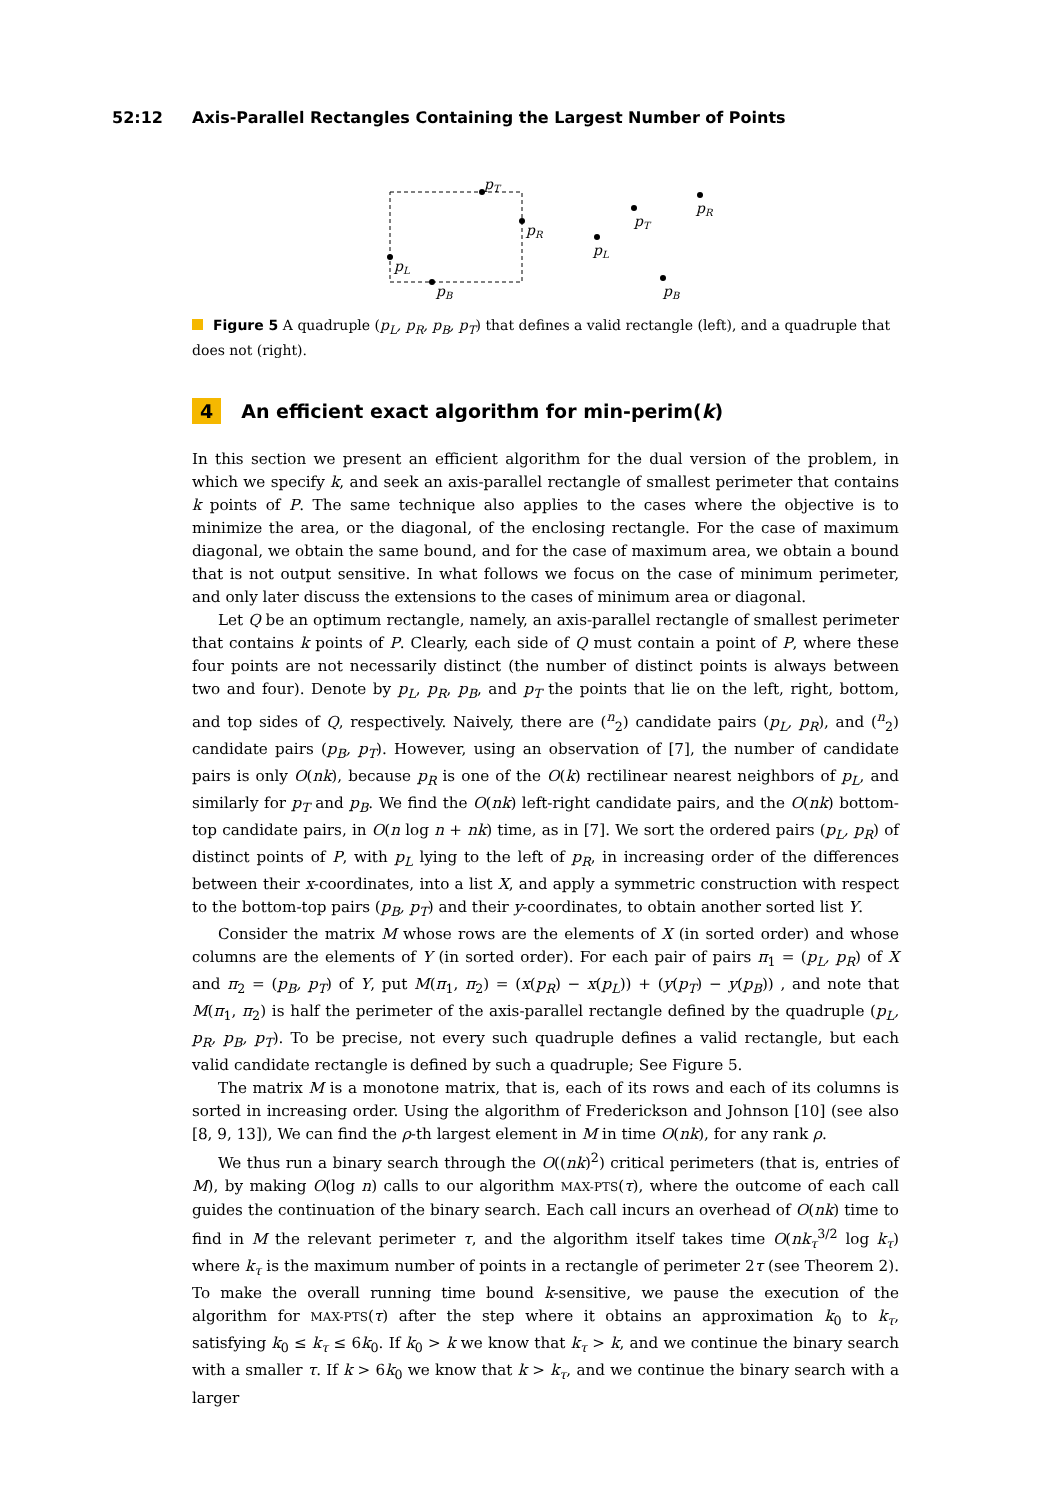52:12 Axis-Parallel Rectangles Containing the Largest Number of Points
pT
pR
pL
pB
pT
pR
pL
pB
Figure 5 A quadruple (p<sub>L</sub>, p<sub>R</sub>, p<sub>B</sub>, p<sub>T</sub>) that defines a valid rectangle (left), and a quadruple that does not (right).
4 An efficient exact algorithm for min-perim(k)
In this section we present an efficient algorithm for the dual version of the problem, in which we specify k, and seek an axis-parallel rectangle of smallest perimeter that contains k points of P. The same technique also applies to the cases where the objective is to minimize the area, or the diagonal, of the enclosing rectangle. For the case of maximum diagonal, we obtain the same bound, and for the case of maximum area, we obtain a bound that is not output sensitive. In what follows we focus on the case of minimum perimeter, and only later discuss the extensions to the cases of minimum area or diagonal.
Let Q be an optimum rectangle, namely, an axis-parallel rectangle of smallest perimeter that contains k points of P. Clearly, each side of Q must contain a point of P, where these four points are not necessarily distinct (the number of distinct points is always between two and four). Denote by p<sub>L</sub>, p<sub>R</sub>, p<sub>B</sub>, and p<sub>T</sub> the points that lie on the left, right, bottom, and top sides of Q, respectively. Naively, there are (<sup>n</sup><sub>2</sub>) candidate pairs (p<sub>L</sub>, p<sub>R</sub>), and (<sup>n</sup><sub>2</sub>) candidate pairs (p<sub>B</sub>, p<sub>T</sub>). However, using an observation of [7], the number of candidate pairs is only O(nk), because p<sub>R</sub> is one of the O(k) rectilinear nearest neighbors of p<sub>L</sub>, and similarly for p<sub>T</sub> and p<sub>B</sub>. We find the O(nk) left-right candidate pairs, and the O(nk) bottom-top candidate pairs, in O(n log n + nk) time, as in [7]. We sort the ordered pairs (p<sub>L</sub>, p<sub>R</sub>) of distinct points of P, with p<sub>L</sub> lying to the left of p<sub>R</sub>, in increasing order of the differences between their x-coordinates, into a list X, and apply a symmetric construction with respect to the bottom-top pairs (p<sub>B</sub>, p<sub>T</sub>) and their y-coordinates, to obtain another sorted list Y.
Consider the matrix M whose rows are the elements of X (in sorted order) and whose columns are the elements of Y (in sorted order). For each pair of pairs π<sub>1</sub> = (p<sub>L</sub>, p<sub>R</sub>) of X and π<sub>2</sub> = (p<sub>B</sub>, p<sub>T</sub>) of Y, put M(π<sub>1</sub>, π<sub>2</sub>) = (x(p<sub>R</sub>) − x(p<sub>L</sub>)) + (y(p<sub>T</sub>) − y(p<sub>B</sub>)) , and note that M(π<sub>1</sub>, π<sub>2</sub>) is half the perimeter of the axis-parallel rectangle defined by the quadruple (p<sub>L</sub>, p<sub>R</sub>, p<sub>B</sub>, p<sub>T</sub>). To be precise, not every such quadruple defines a valid rectangle, but each valid candidate rectangle is defined by such a quadruple; See Figure 5.
The matrix M is a monotone matrix, that is, each of its rows and each of its columns is sorted in increasing order. Using the algorithm of Frederickson and Johnson [10] (see also [8, 9, 13]), We can find the ρ-th largest element in M in time O(nk), for any rank ρ.
We thus run a binary search through the O((nk)<sup>2</sup>) critical perimeters (that is, entries of M), by making O(log n) calls to our algorithm MAX-PTS(τ), where the outcome of each call guides the continuation of the binary search. Each call incurs an overhead of O(nk) time to find in M the relevant perimeter τ, and the algorithm itself takes time O(nk<sub>τ</sub><sup>3/2</sup> log k<sub>τ</sub>) where k<sub>τ</sub> is the maximum number of points in a rectangle of perimeter 2τ (see Theorem 2). To make the overall running time bound k-sensitive, we pause the execution of the algorithm for MAX-PTS(τ) after the step where it obtains an approximation k<sub>0</sub> to k<sub>τ</sub>, satisfying k<sub>0</sub> ≤ k<sub>τ</sub> ≤ 6k<sub>0</sub>. If k<sub>0</sub> > k we know that k<sub>τ</sub> > k, and we continue the binary search with a smaller τ. If k > 6k<sub>0</sub> we know that k > k<sub>τ</sub>, and we continue the binary search with a larger